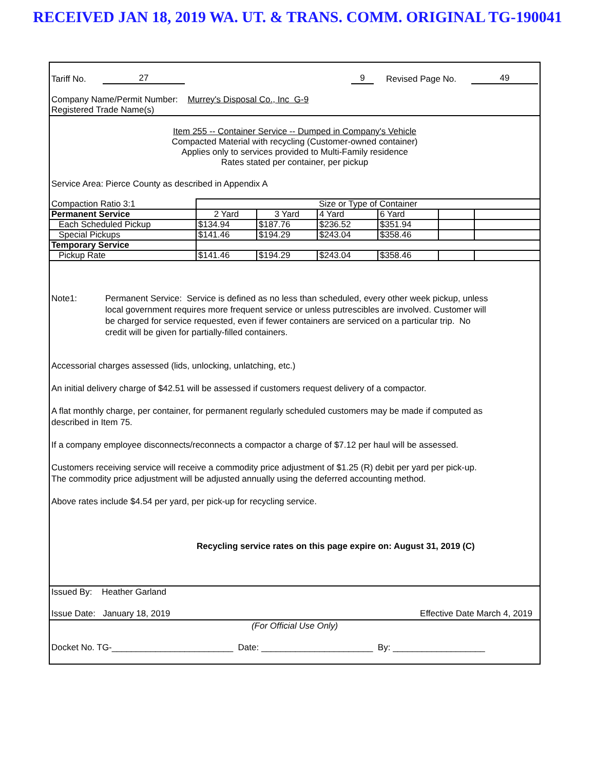RECEIVED JAN 18, 2019 WA. UT. & TRANS. COMM. ORIGINAL TG-190041
Tariff No. 27 9 Revised Page No. 49
Company Name/Permit Number: Murrey's Disposal Co., Inc G-9
Registered Trade Name(s)
Item 255 -- Container Service -- Dumped in Company's Vehicle
Compacted Material with recycling (Customer-owned container)
Applies only to services provided to Multi-Family residence
Rates stated per container, per pickup
Service Area: Pierce County as described in Appendix A
| Compaction Ratio 3:1 | Size or Type of Container | | | | | |
| Permanent Service | 2 Yard | 3 Yard | 4 Yard | 6 Yard | | |
| Each Scheduled Pickup | $134.94 | $187.76 | $236.52 | $351.94 | | |
| Special Pickups | $141.46 | $194.29 | $243.04 | $358.46 | | |
| Temporary Service | | | | | | |
| Pickup Rate | $141.46 | $194.29 | $243.04 | $358.46 | | |
Note1: Permanent Service: Service is defined as no less than scheduled, every other week pickup, unless local government requires more frequent service or unless putrescibles are involved. Customer will be charged for service requested, even if fewer containers are serviced on a particular trip. No credit will be given for partially-filled containers.
Accessorial charges assessed (lids, unlocking, unlatching, etc.)
An initial delivery charge of $42.51 will be assessed if customers request delivery of a compactor.
A flat monthly charge, per container, for permanent regularly scheduled customers may be made if computed as described in Item 75.
If a company employee disconnects/reconnects a compactor a charge of $7.12 per haul will be assessed.
Customers receiving service will receive a commodity price adjustment of $1.25 (R) debit per yard per pick-up.
The commodity price adjustment will be adjusted annually using the deferred accounting method.
Above rates include $4.54 per yard, per pick-up for recycling service.
Recycling service rates on this page expire on: August 31, 2019 (C)
Issued By: Heather Garland
Issue Date: January 18, 2019 Effective Date March 4, 2019
(For Official Use Only)
Docket No. TG-_________________________ Date: _______________________ By: ___________________